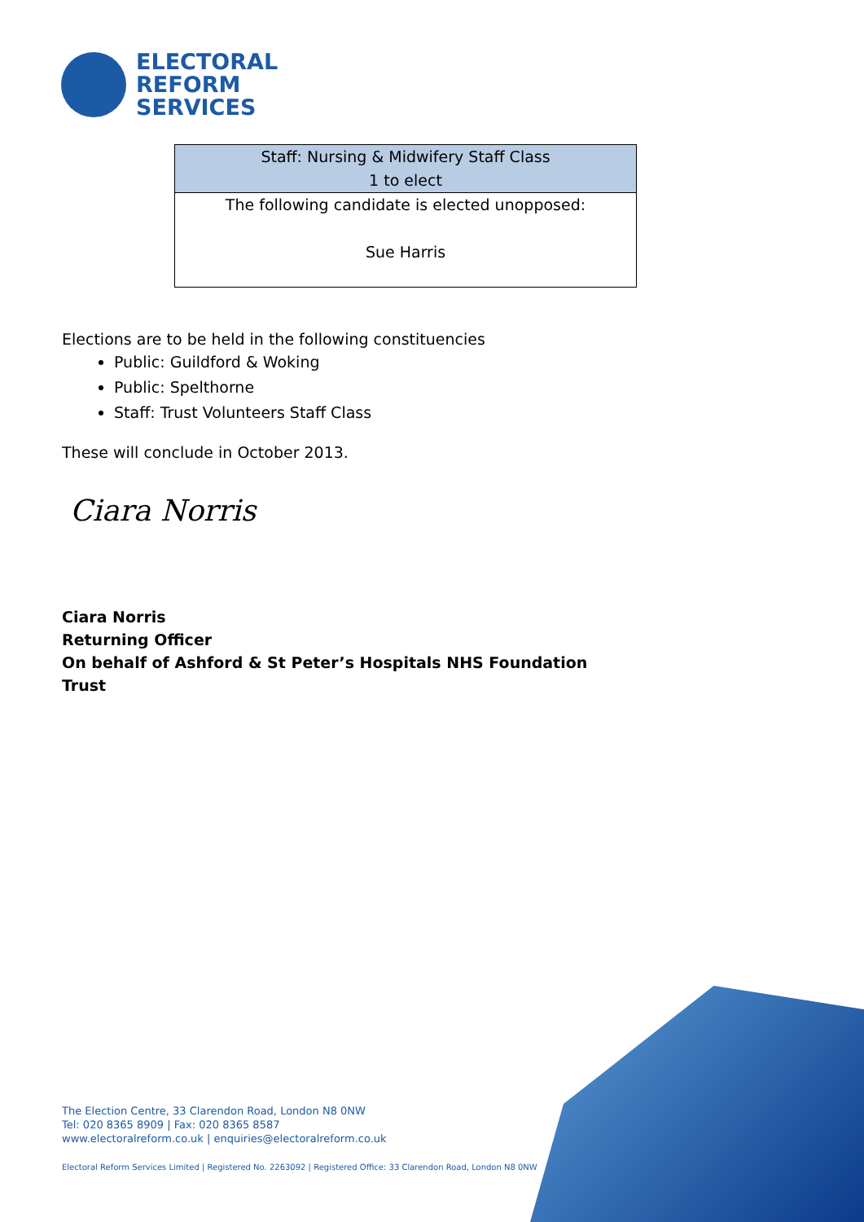ELECTORAL
REFORM
SERVICES
| Staff: Nursing & Midwifery Staff Class 1 to elect |
| --- |
| The following candidate is elected unopposed: Sue Harris |
Elections are to be held in the following constituencies
Public: Guildford & Woking
Public: Spelthorne
Staff: Trust Volunteers Staff Class
These will conclude in October 2013.
Ciara Norris
Ciara Norris
Returning Officer
On behalf of Ashford & St Peter’s Hospitals NHS Foundation Trust
The Election Centre, 33 Clarendon Road, London N8 0NW
Tel: 020 8365 8909 | Fax: 020 8365 8587
www.electoralreform.co.uk | enquiries@electoralreform.co.uk
Electoral Reform Services Limited | Registered No. 2263092 | Registered Office: 33 Clarendon Road, London N8 0NW